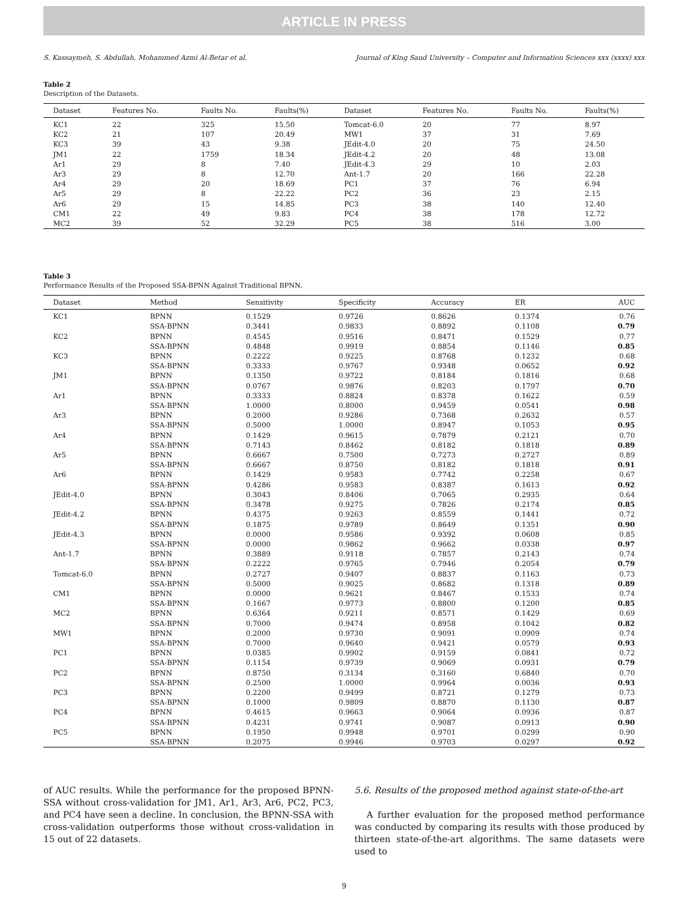ARTICLE IN PRESS
S. Kassaymeh, S. Abdullah, Mohammed Azmi Al-Betar et al. Journal of King Saud University – Computer and Information Sciences xxx (xxxx) xxx
Table 2
Description of the Datasets.
| Dataset | Features No. | Faults No. | Faults(%) | Dataset | Features No. | Faults No. | Faults(%) |
| --- | --- | --- | --- | --- | --- | --- | --- |
| KC1 | 22 | 325 | 15.50 | Tomcat-6.0 | 20 | 77 | 8.97 |
| KC2 | 21 | 107 | 20.49 | MW1 | 37 | 31 | 7.69 |
| KC3 | 39 | 43 | 9.38 | JEdit-4.0 | 20 | 75 | 24.50 |
| JM1 | 22 | 1759 | 18.34 | JEdit-4.2 | 20 | 48 | 13.08 |
| Ar1 | 29 | 8 | 7.40 | JEdit-4.3 | 29 | 10 | 2.03 |
| Ar3 | 29 | 8 | 12.70 | Ant-1.7 | 20 | 166 | 22.28 |
| Ar4 | 29 | 20 | 18.69 | PC1 | 37 | 76 | 6.94 |
| Ar5 | 29 | 8 | 22.22 | PC2 | 36 | 23 | 2.15 |
| Ar6 | 29 | 15 | 14.85 | PC3 | 38 | 140 | 12.40 |
| CM1 | 22 | 49 | 9.83 | PC4 | 38 | 178 | 12.72 |
| MC2 | 39 | 52 | 32.29 | PC5 | 38 | 516 | 3.00 |
Table 3
Performance Results of the Proposed SSA-BPNN Against Traditional BPNN.
| Dataset | Method | Sensitivity | Specificity | Accuracy | ER | AUC |
| --- | --- | --- | --- | --- | --- | --- |
| KC1 | BPNN | 0.1529 | 0.9726 | 0.8626 | 0.1374 | 0.76 |
| | SSA-BPNN | 0.3441 | 0.9833 | 0.8892 | 0.1108 | 0.79 |
| KC2 | BPNN | 0.4545 | 0.9516 | 0.8471 | 0.1529 | 0.77 |
| | SSA-BPNN | 0.4848 | 0.9919 | 0.8854 | 0.1146 | 0.85 |
| KC3 | BPNN | 0.2222 | 0.9225 | 0.8768 | 0.1232 | 0.68 |
| | SSA-BPNN | 0.3333 | 0.9767 | 0.9348 | 0.0652 | 0.92 |
| JM1 | BPNN | 0.1350 | 0.9722 | 0.8184 | 0.1816 | 0.68 |
| | SSA-BPNN | 0.0767 | 0.9876 | 0.8203 | 0.1797 | 0.70 |
| Ar1 | BPNN | 0.3333 | 0.8824 | 0.8378 | 0.1622 | 0.59 |
| | SSA-BPNN | 1.0000 | 0.8000 | 0.9459 | 0.0541 | 0.98 |
| Ar3 | BPNN | 0.2000 | 0.9286 | 0.7368 | 0.2632 | 0.57 |
| | SSA-BPNN | 0.5000 | 1.0000 | 0.8947 | 0.1053 | 0.95 |
| Ar4 | BPNN | 0.1429 | 0.9615 | 0.7879 | 0.2121 | 0.70 |
| | SSA-BPNN | 0.7143 | 0.8462 | 0.8182 | 0.1818 | 0.89 |
| Ar5 | BPNN | 0.6667 | 0.7500 | 0.7273 | 0.2727 | 0.89 |
| | SSA-BPNN | 0.6667 | 0.8750 | 0.8182 | 0.1818 | 0.91 |
| Ar6 | BPNN | 0.1429 | 0.9583 | 0.7742 | 0.2258 | 0.67 |
| | SSA-BPNN | 0.4286 | 0.9583 | 0.8387 | 0.1613 | 0.92 |
| JEdit-4.0 | BPNN | 0.3043 | 0.8406 | 0.7065 | 0.2935 | 0.64 |
| | SSA-BPNN | 0.3478 | 0.9275 | 0.7826 | 0.2174 | 0.85 |
| JEdit-4.2 | BPNN | 0.4375 | 0.9263 | 0.8559 | 0.1441 | 0.72 |
| | SSA-BPNN | 0.1875 | 0.9789 | 0.8649 | 0.1351 | 0.90 |
| JEdit-4.3 | BPNN | 0.0000 | 0.9586 | 0.9392 | 0.0608 | 0.85 |
| | SSA-BPNN | 0.0000 | 0.9862 | 0.9662 | 0.0338 | 0.97 |
| Ant-1.7 | BPNN | 0.3889 | 0.9118 | 0.7857 | 0.2143 | 0.74 |
| | SSA-BPNN | 0.2222 | 0.9765 | 0.7946 | 0.2054 | 0.79 |
| Tomcat-6.0 | BPNN | 0.2727 | 0.9407 | 0.8837 | 0.1163 | 0.73 |
| | SSA-BPNN | 0.5000 | 0.9025 | 0.8682 | 0.1318 | 0.89 |
| CM1 | BPNN | 0.0000 | 0.9621 | 0.8467 | 0.1533 | 0.74 |
| | SSA-BPNN | 0.1667 | 0.9773 | 0.8800 | 0.1200 | 0.85 |
| MC2 | BPNN | 0.6364 | 0.9211 | 0.8571 | 0.1429 | 0.69 |
| | SSA-BPNN | 0.7000 | 0.9474 | 0.8958 | 0.1042 | 0.82 |
| MW1 | BPNN | 0.2000 | 0.9730 | 0.9091 | 0.0909 | 0.74 |
| | SSA-BPNN | 0.7000 | 0.9640 | 0.9421 | 0.0579 | 0.93 |
| PC1 | BPNN | 0.0385 | 0.9902 | 0.9159 | 0.0841 | 0.72 |
| | SSA-BPNN | 0.1154 | 0.9739 | 0.9069 | 0.0931 | 0.79 |
| PC2 | BPNN | 0.8750 | 0.3134 | 0.3160 | 0.6840 | 0.70 |
| | SSA-BPNN | 0.2500 | 1.0000 | 0.9964 | 0.0036 | 0.93 |
| PC3 | BPNN | 0.2200 | 0.9499 | 0.8721 | 0.1279 | 0.73 |
| | SSA-BPNN | 0.1000 | 0.9809 | 0.8870 | 0.1130 | 0.87 |
| PC4 | BPNN | 0.4615 | 0.9663 | 0.9064 | 0.0936 | 0.87 |
| | SSA-BPNN | 0.4231 | 0.9741 | 0.9087 | 0.0913 | 0.90 |
| PC5 | BPNN | 0.1950 | 0.9948 | 0.9701 | 0.0299 | 0.90 |
| | SSA-BPNN | 0.2075 | 0.9946 | 0.9703 | 0.0297 | 0.92 |
of AUC results. While the performance for the proposed BPNN-SSA without cross-validation for JM1, Ar1, Ar3, Ar6, PC2, PC3, and PC4 have seen a decline. In conclusion, the BPNN-SSA with cross-validation outperforms those without cross-validation in 15 out of 22 datasets.
5.6. Results of the proposed method against state-of-the-art
A further evaluation for the proposed method performance was conducted by comparing its results with those produced by thirteen state-of-the-art algorithms. The same datasets were used to
9